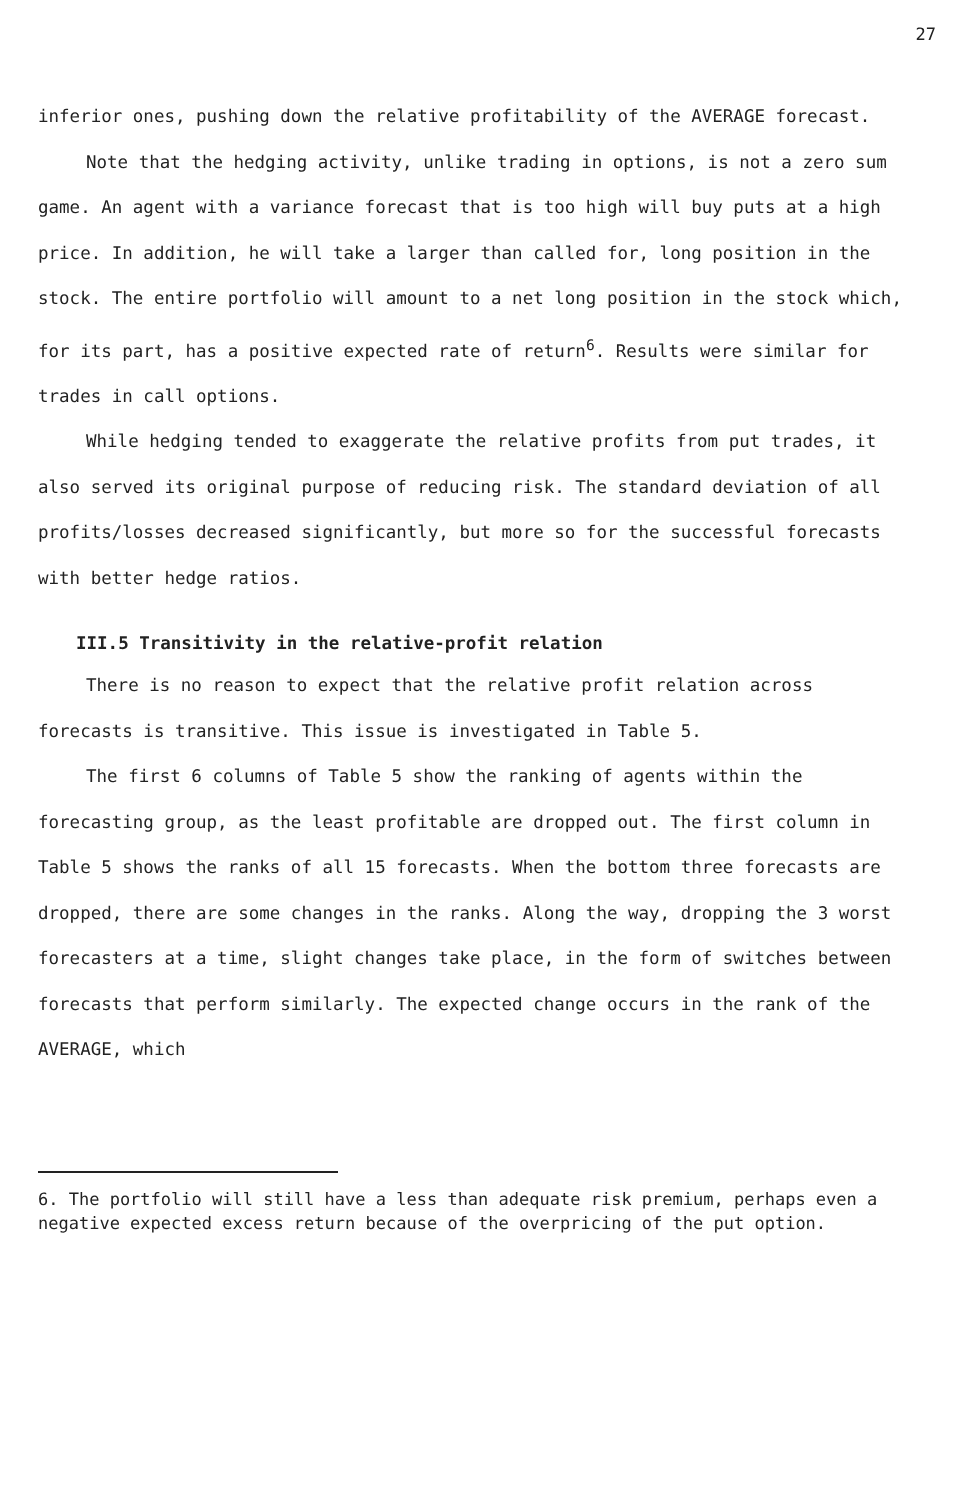27
inferior ones, pushing down the relative profitability of the AVERAGE forecast.
Note that the hedging activity, unlike trading in options, is not a zero sum game. An agent with a variance forecast that is too high will buy puts at a high price. In addition, he will take a larger than called for, long position in the stock. The entire portfolio will amount to a net long position in the stock which, for its part, has a positive expected rate of return<sup>6</sup>. Results were similar for trades in call options.
While hedging tended to exaggerate the relative profits from put trades, it also served its original purpose of reducing risk. The standard deviation of all profits/losses decreased significantly, but more so for the successful forecasts with better hedge ratios.
III.5 Transitivity in the relative-profit relation
There is no reason to expect that the relative profit relation across forecasts is transitive. This issue is investigated in Table 5.
The first 6 columns of Table 5 show the ranking of agents within the forecasting group, as the least profitable are dropped out. The first column in Table 5 shows the ranks of all 15 forecasts. When the bottom three forecasts are dropped, there are some changes in the ranks. Along the way, dropping the 3 worst forecasters at a time, slight changes take place, in the form of switches between forecasts that perform similarly. The expected change occurs in the rank of the AVERAGE, which
6. The portfolio will still have a less than adequate risk premium, perhaps even a negative expected excess return because of the overpricing of the put option.